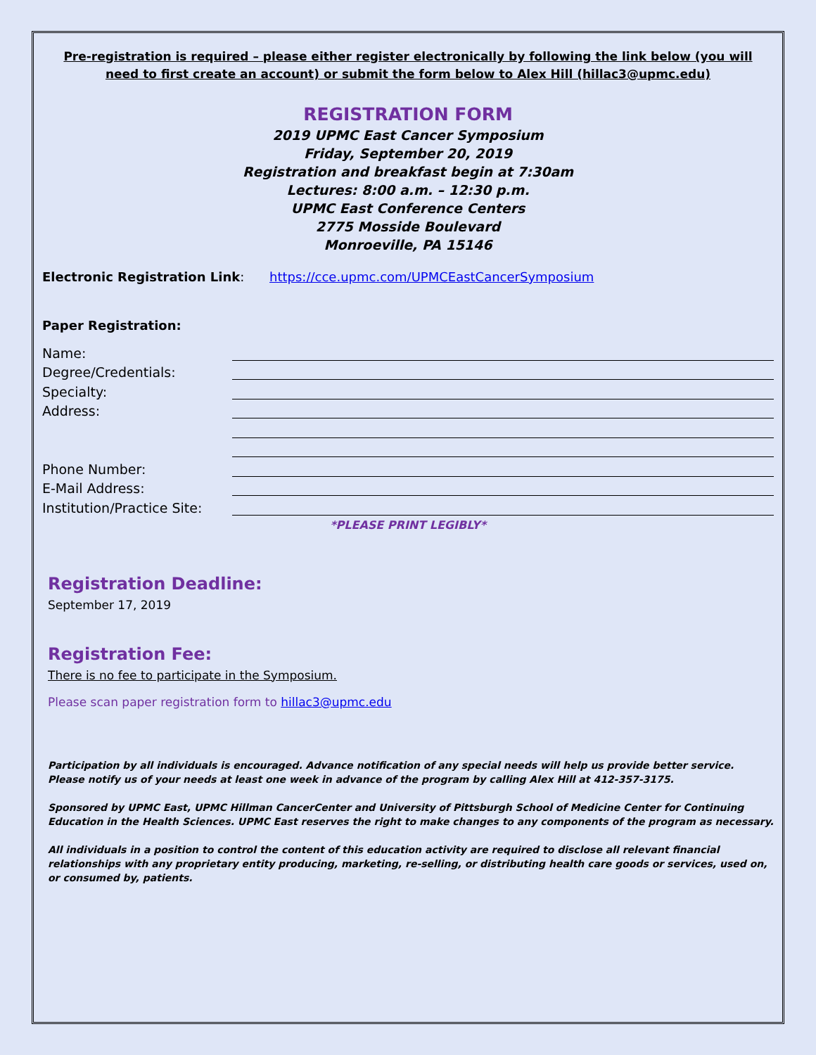Pre-registration is required – please either register electronically by following the link below (you will need to first create an account) or submit the form below to Alex Hill (hillac3@upmc.edu)
REGISTRATION FORM
2019 UPMC East Cancer Symposium
Friday, September 20, 2019
Registration and breakfast begin at 7:30am
Lectures: 8:00 a.m. – 12:30 p.m.
UPMC East Conference Centers
2775 Mosside Boulevard
Monroeville, PA 15146
Electronic Registration Link: https://cce.upmc.com/UPMCEastCancerSymposium
Paper Registration:
Name:
Degree/Credentials:
Specialty:
Address:
Phone Number:
E-Mail Address:
Institution/Practice Site:
*PLEASE PRINT LEGIBLY*
Registration Deadline:
September 17, 2019
Registration Fee:
There is no fee to participate in the Symposium.
Please scan paper registration form to hillac3@upmc.edu
Participation by all individuals is encouraged. Advance notification of any special needs will help us provide better service. Please notify us of your needs at least one week in advance of the program by calling Alex Hill at 412-357-3175.
Sponsored by UPMC East, UPMC Hillman CancerCenter and University of Pittsburgh School of Medicine Center for Continuing Education in the Health Sciences. UPMC East reserves the right to make changes to any components of the program as necessary.
All individuals in a position to control the content of this education activity are required to disclose all relevant financial relationships with any proprietary entity producing, marketing, re-selling, or distributing health care goods or services, used on, or consumed by, patients.